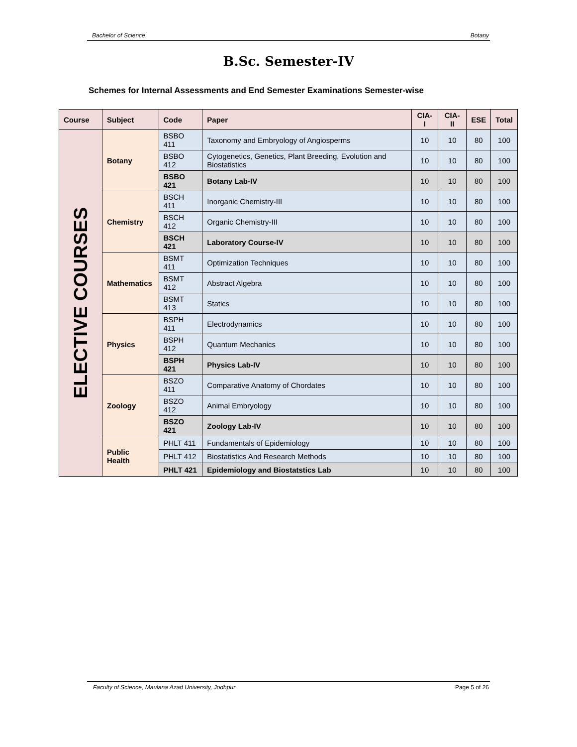Bachelor of Science Botany
B.Sc. Semester-IV
Schemes for Internal Assessments and End Semester Examinations Semester-wise
| Course | Subject | Code | Paper | CIA-I | CIA-II | ESE | Total |
| --- | --- | --- | --- | --- | --- | --- | --- |
| ELECTIVE COURSES | Botany | BSBO 411 | Taxonomy and Embryology of Angiosperms | 10 | 10 | 80 | 100 |
| | | BSBO 412 | Cytogenetics, Genetics, Plant Breeding, Evolution and Biostatistics | 10 | 10 | 80 | 100 |
| | | BSBO 421 | Botany Lab-IV | 10 | 10 | 80 | 100 |
| | Chemistry | BSCH 411 | Inorganic Chemistry-III | 10 | 10 | 80 | 100 |
| | | BSCH 412 | Organic Chemistry-III | 10 | 10 | 80 | 100 |
| | | BSCH 421 | Laboratory Course-IV | 10 | 10 | 80 | 100 |
| | Mathematics | BSMT 411 | Optimization Techniques | 10 | 10 | 80 | 100 |
| | | BSMT 412 | Abstract Algebra | 10 | 10 | 80 | 100 |
| | | BSMT 413 | Statics | 10 | 10 | 80 | 100 |
| | Physics | BSPH 411 | Electrodynamics | 10 | 10 | 80 | 100 |
| | | BSPH 412 | Quantum Mechanics | 10 | 10 | 80 | 100 |
| | | BSPH 421 | Physics Lab-IV | 10 | 10 | 80 | 100 |
| | Zoology | BSZO 411 | Comparative Anatomy of Chordates | 10 | 10 | 80 | 100 |
| | | BSZO 412 | Animal Embryology | 10 | 10 | 80 | 100 |
| | | BSZO 421 | Zoology Lab-IV | 10 | 10 | 80 | 100 |
| | Public Health | PHLT 411 | Fundamentals of Epidemiology | 10 | 10 | 80 | 100 |
| | | PHLT 412 | Biostatistics And Research Methods | 10 | 10 | 80 | 100 |
| | | PHLT 421 | Epidemiology and Biostatstics Lab | 10 | 10 | 80 | 100 |
Faculty of Science, Maulana Azad University, Jodhpur Page 5 of 26